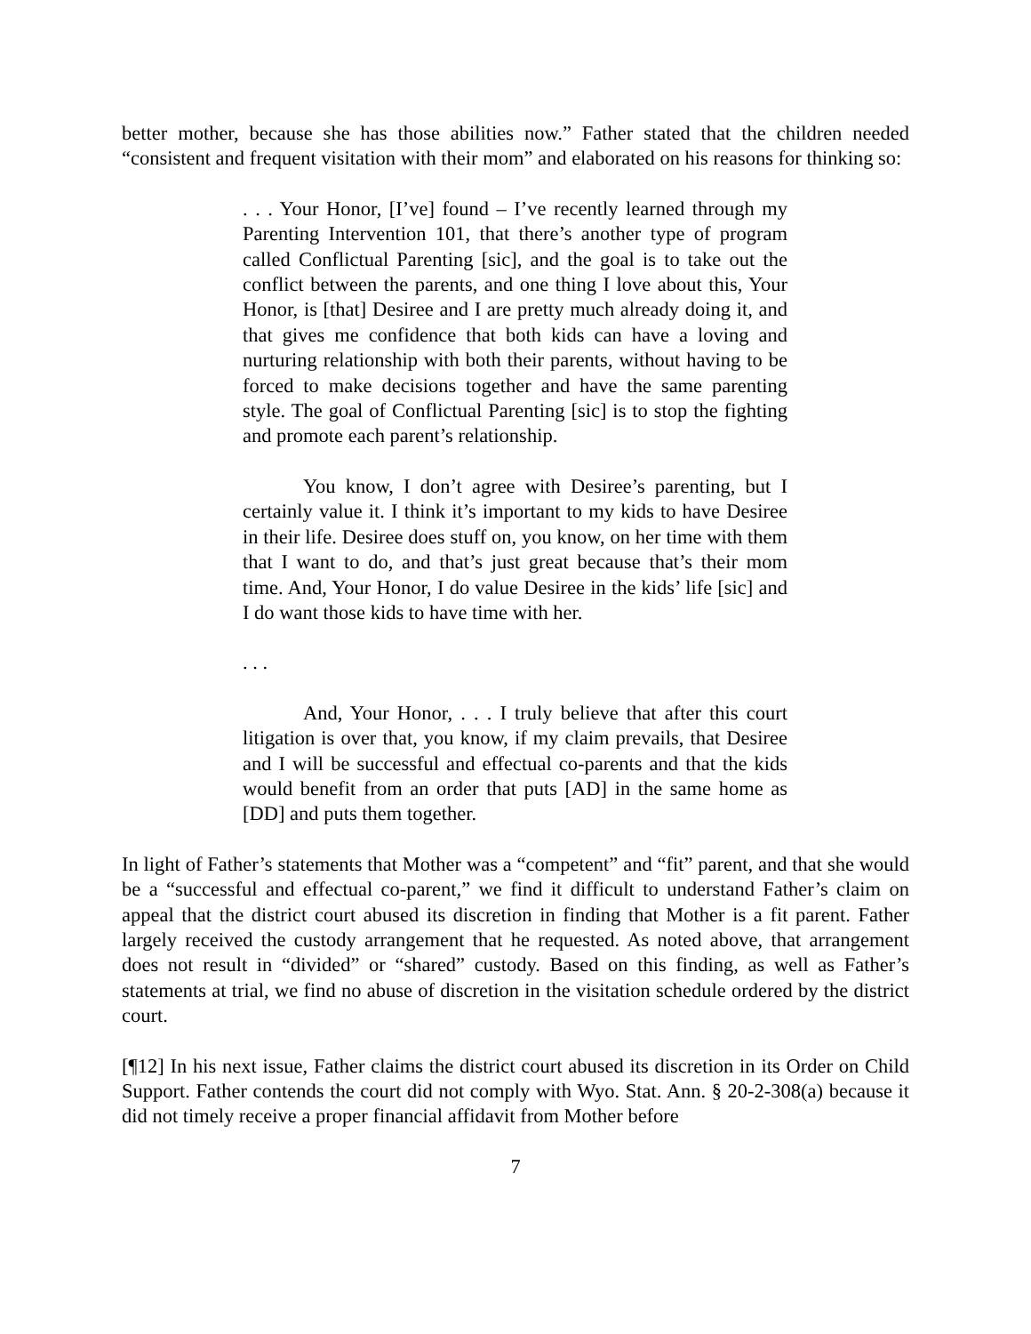better mother, because she has those abilities now.” Father stated that the children needed “consistent and frequent visitation with their mom” and elaborated on his reasons for thinking so:
. . . Your Honor, [I’ve] found – I’ve recently learned through my Parenting Intervention 101, that there’s another type of program called Conflictual Parenting [sic], and the goal is to take out the conflict between the parents, and one thing I love about this, Your Honor, is [that] Desiree and I are pretty much already doing it, and that gives me confidence that both kids can have a loving and nurturing relationship with both their parents, without having to be forced to make decisions together and have the same parenting style. The goal of Conflictual Parenting [sic] is to stop the fighting and promote each parent’s relationship.
You know, I don’t agree with Desiree’s parenting, but I certainly value it. I think it’s important to my kids to have Desiree in their life. Desiree does stuff on, you know, on her time with them that I want to do, and that’s just great because that’s their mom time. And, Your Honor, I do value Desiree in the kids’ life [sic] and I do want those kids to have time with her.
. . .
And, Your Honor, . . . I truly believe that after this court litigation is over that, you know, if my claim prevails, that Desiree and I will be successful and effectual co-parents and that the kids would benefit from an order that puts [AD] in the same home as [DD] and puts them together.
In light of Father’s statements that Mother was a “competent” and “fit” parent, and that she would be a “successful and effectual co-parent,” we find it difficult to understand Father’s claim on appeal that the district court abused its discretion in finding that Mother is a fit parent. Father largely received the custody arrangement that he requested. As noted above, that arrangement does not result in “divided” or “shared” custody. Based on this finding, as well as Father’s statements at trial, we find no abuse of discretion in the visitation schedule ordered by the district court.
[¶12] In his next issue, Father claims the district court abused its discretion in its Order on Child Support. Father contends the court did not comply with Wyo. Stat. Ann. § 20-2-308(a) because it did not timely receive a proper financial affidavit from Mother before
7